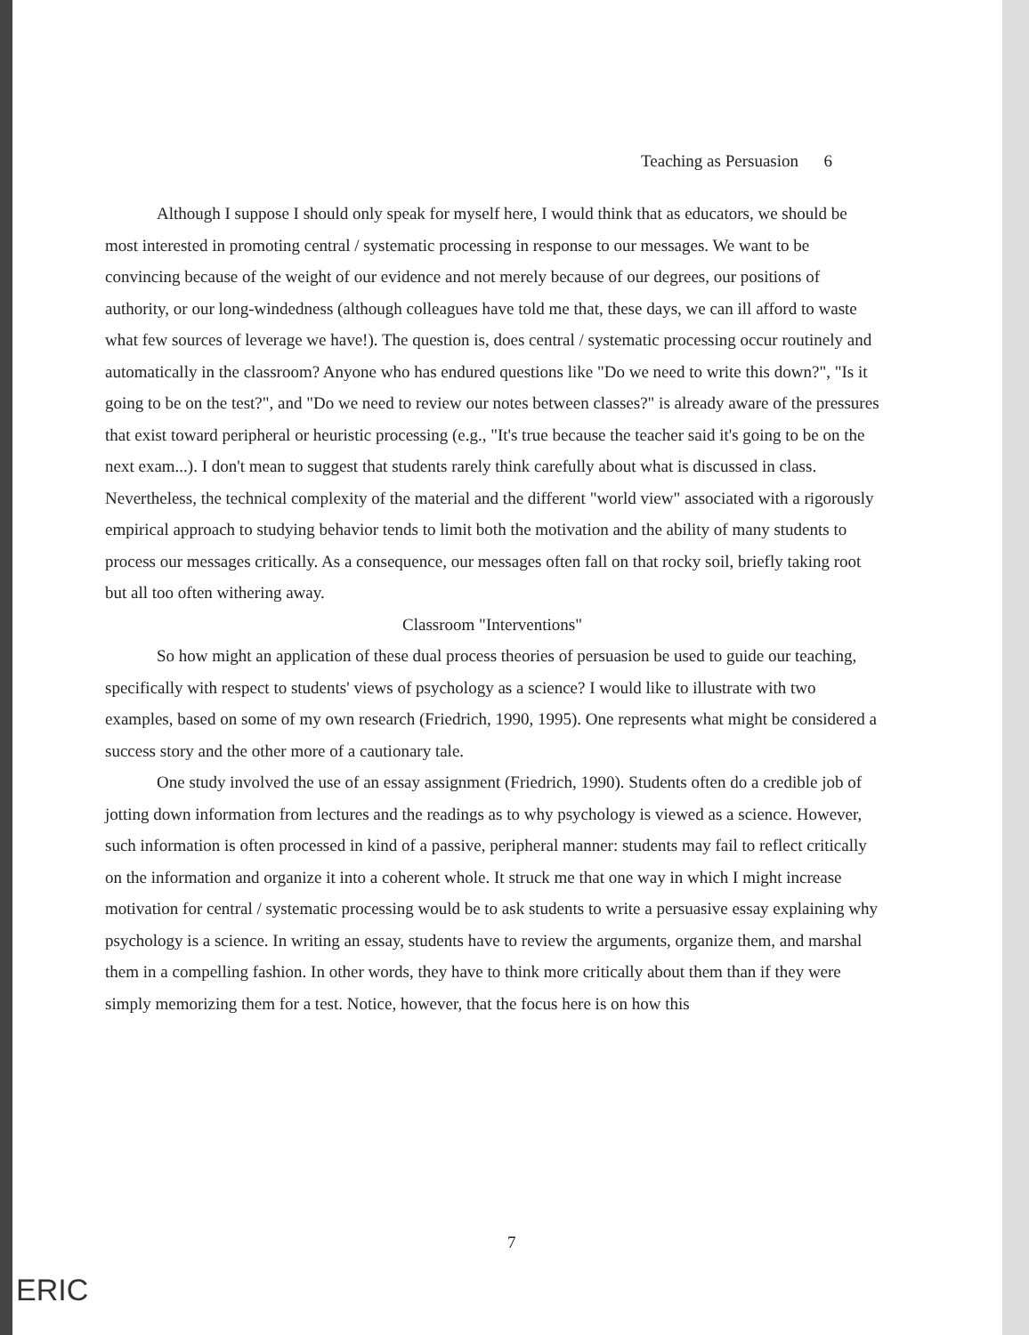Teaching as Persuasion 6
Although I suppose I should only speak for myself here, I would think that as educators, we should be most interested in promoting central / systematic processing in response to our messages. We want to be convincing because of the weight of our evidence and not merely because of our degrees, our positions of authority, or our long-windedness (although colleagues have told me that, these days, we can ill afford to waste what few sources of leverage we have!). The question is, does central / systematic processing occur routinely and automatically in the classroom? Anyone who has endured questions like "Do we need to write this down?", "Is it going to be on the test?", and "Do we need to review our notes between classes?" is already aware of the pressures that exist toward peripheral or heuristic processing (e.g., "It's true because the teacher said it's going to be on the next exam...). I don't mean to suggest that students rarely think carefully about what is discussed in class. Nevertheless, the technical complexity of the material and the different "world view" associated with a rigorously empirical approach to studying behavior tends to limit both the motivation and the ability of many students to process our messages critically. As a consequence, our messages often fall on that rocky soil, briefly taking root but all too often withering away.
Classroom "Interventions"
So how might an application of these dual process theories of persuasion be used to guide our teaching, specifically with respect to students' views of psychology as a science? I would like to illustrate with two examples, based on some of my own research (Friedrich, 1990, 1995). One represents what might be considered a success story and the other more of a cautionary tale.
One study involved the use of an essay assignment (Friedrich, 1990). Students often do a credible job of jotting down information from lectures and the readings as to why psychology is viewed as a science. However, such information is often processed in kind of a passive, peripheral manner: students may fail to reflect critically on the information and organize it into a coherent whole. It struck me that one way in which I might increase motivation for central / systematic processing would be to ask students to write a persuasive essay explaining why psychology is a science. In writing an essay, students have to review the arguments, organize them, and marshal them in a compelling fashion. In other words, they have to think more critically about them than if they were simply memorizing them for a test. Notice, however, that the focus here is on how this
7
ERIC